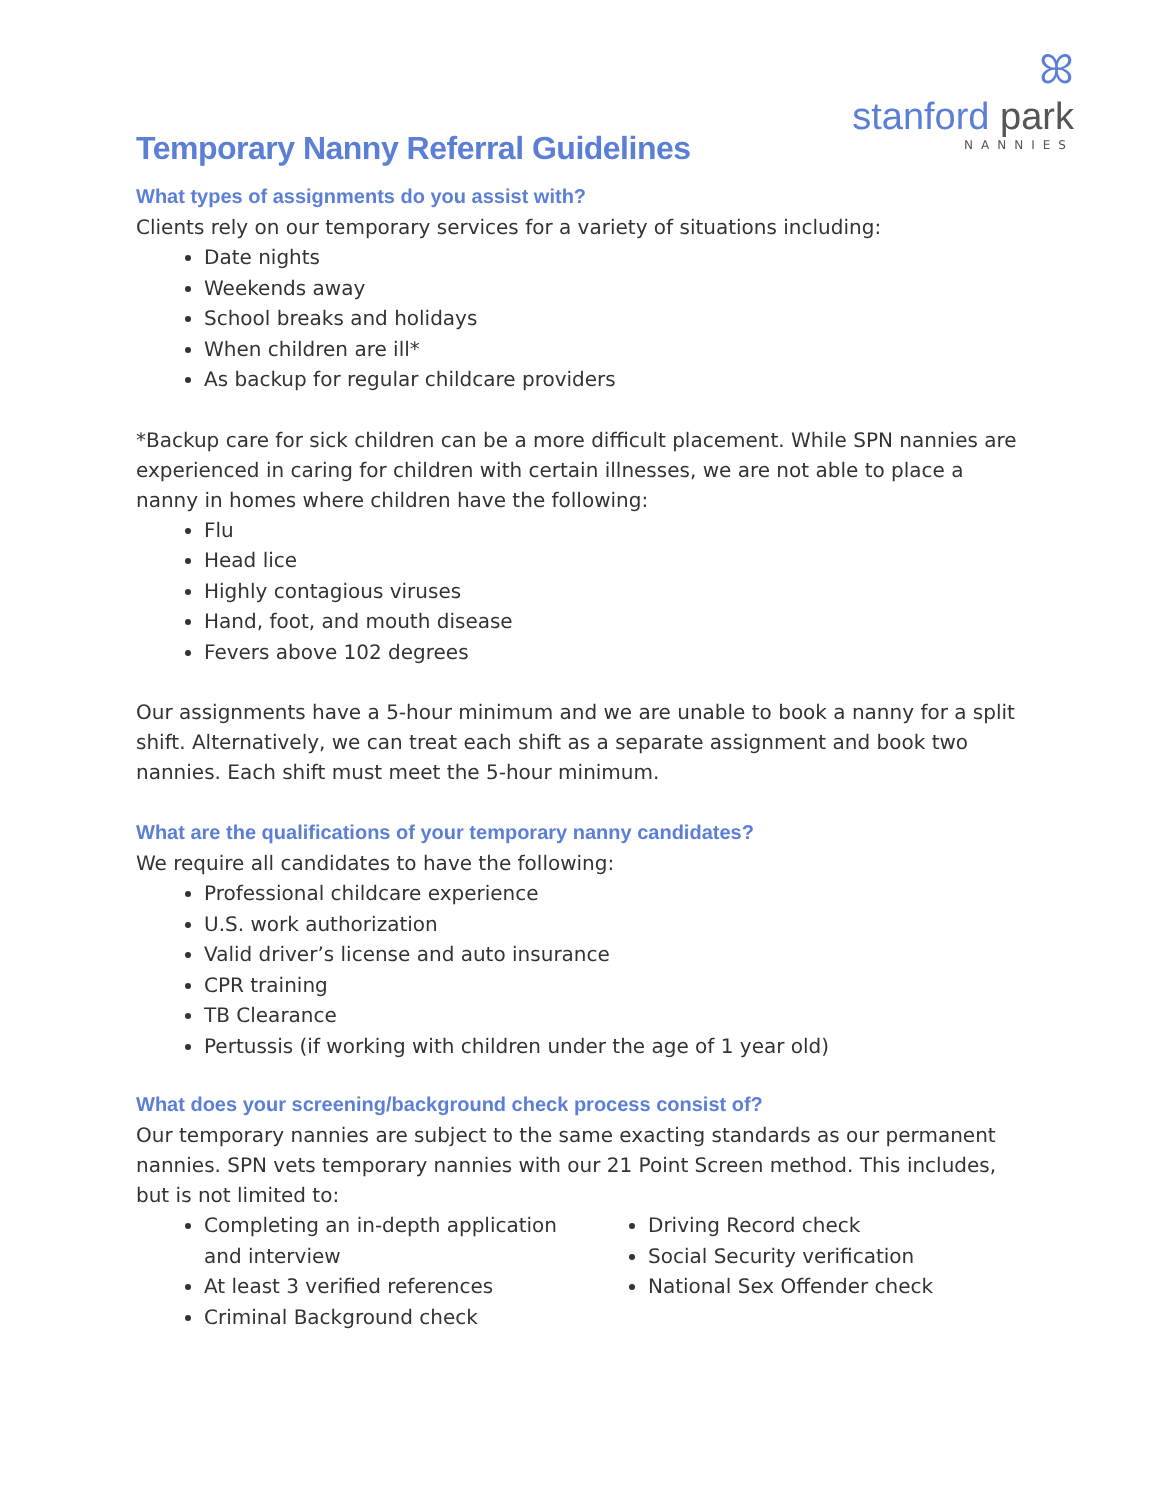Temporary Nanny Referral Guidelines
ꕤ
stanford park
NANNIES
What types of assignments do you assist with?
Clients rely on our temporary services for a variety of situations including:
Date nights
Weekends away
School breaks and holidays
When children are ill*
As backup for regular childcare providers
*Backup care for sick children can be a more difficult placement. While SPN nannies are experienced in caring for children with certain illnesses, we are not able to place a nanny in homes where children have the following:
Flu
Head lice
Highly contagious viruses
Hand, foot, and mouth disease
Fevers above 102 degrees
Our assignments have a 5-hour minimum and we are unable to book a nanny for a split shift. Alternatively, we can treat each shift as a separate assignment and book two nannies. Each shift must meet the 5-hour minimum.
What are the qualifications of your temporary nanny candidates?
We require all candidates to have the following:
Professional childcare experience
U.S. work authorization
Valid driver’s license and auto insurance
CPR training
TB Clearance
Pertussis (if working with children under the age of 1 year old)
What does your screening/background check process consist of?
Our temporary nannies are subject to the same exacting standards as our permanent nannies. SPN vets temporary nannies with our 21 Point Screen method. This includes, but is not limited to:
Completing an in-depth application and interview
At least 3 verified references
Criminal Background check
Driving Record check
Social Security verification
National Sex Offender check